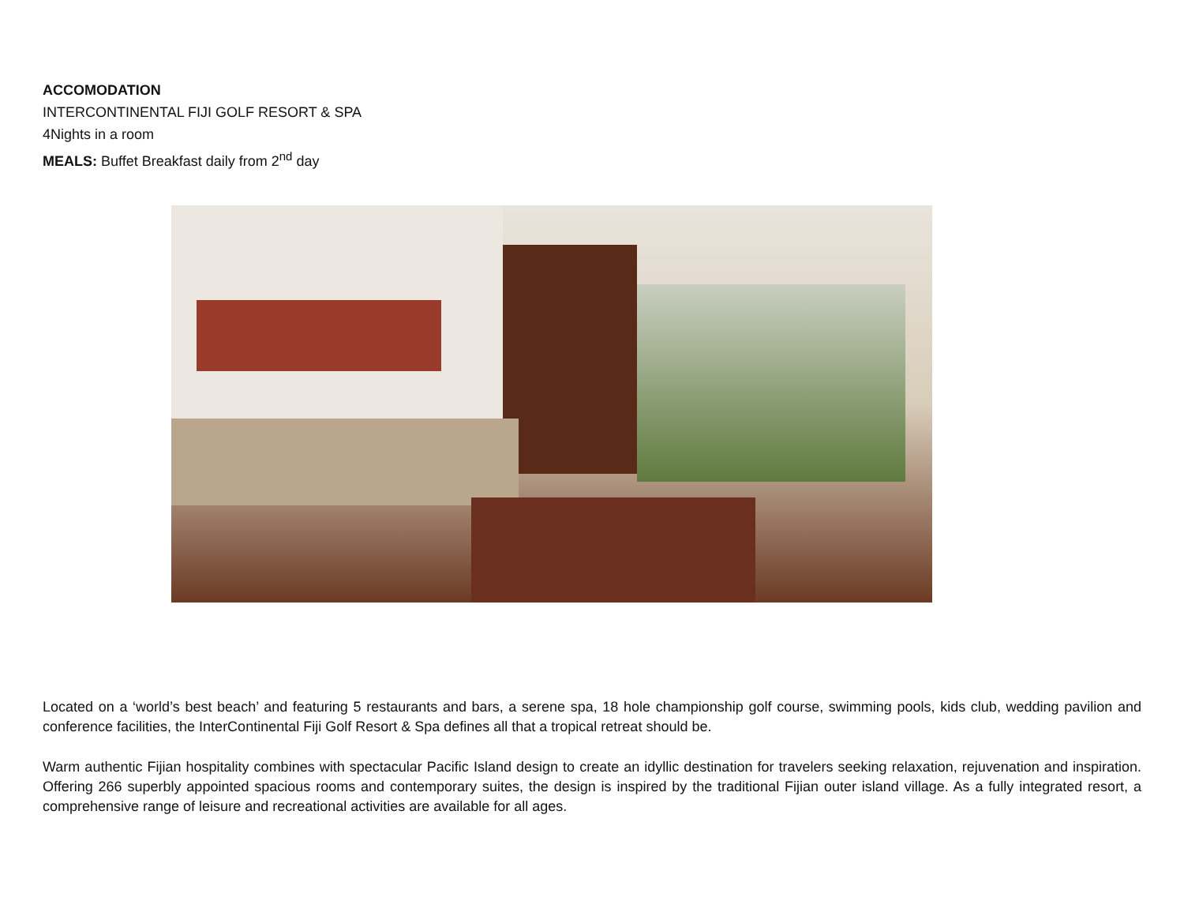ACCOMODATION
INTERCONTINENTAL FIJI GOLF RESORT & SPA
4Nights in a room
MEALS: Buffet Breakfast daily from 2<sup>nd</sup> day
Located on a ‘world’s best beach’ and featuring 5 restaurants and bars, a serene spa, 18 hole championship golf course, swimming pools, kids club, wedding pavilion and conference facilities, the InterContinental Fiji Golf Resort & Spa defines all that a tropical retreat should be.
Warm authentic Fijian hospitality combines with spectacular Pacific Island design to create an idyllic destination for travelers seeking relaxation, rejuvenation and inspiration. Offering 266 superbly appointed spacious rooms and contemporary suites, the design is inspired by the traditional Fijian outer island village. As a fully integrated resort, a comprehensive range of leisure and recreational activities are available for all ages.